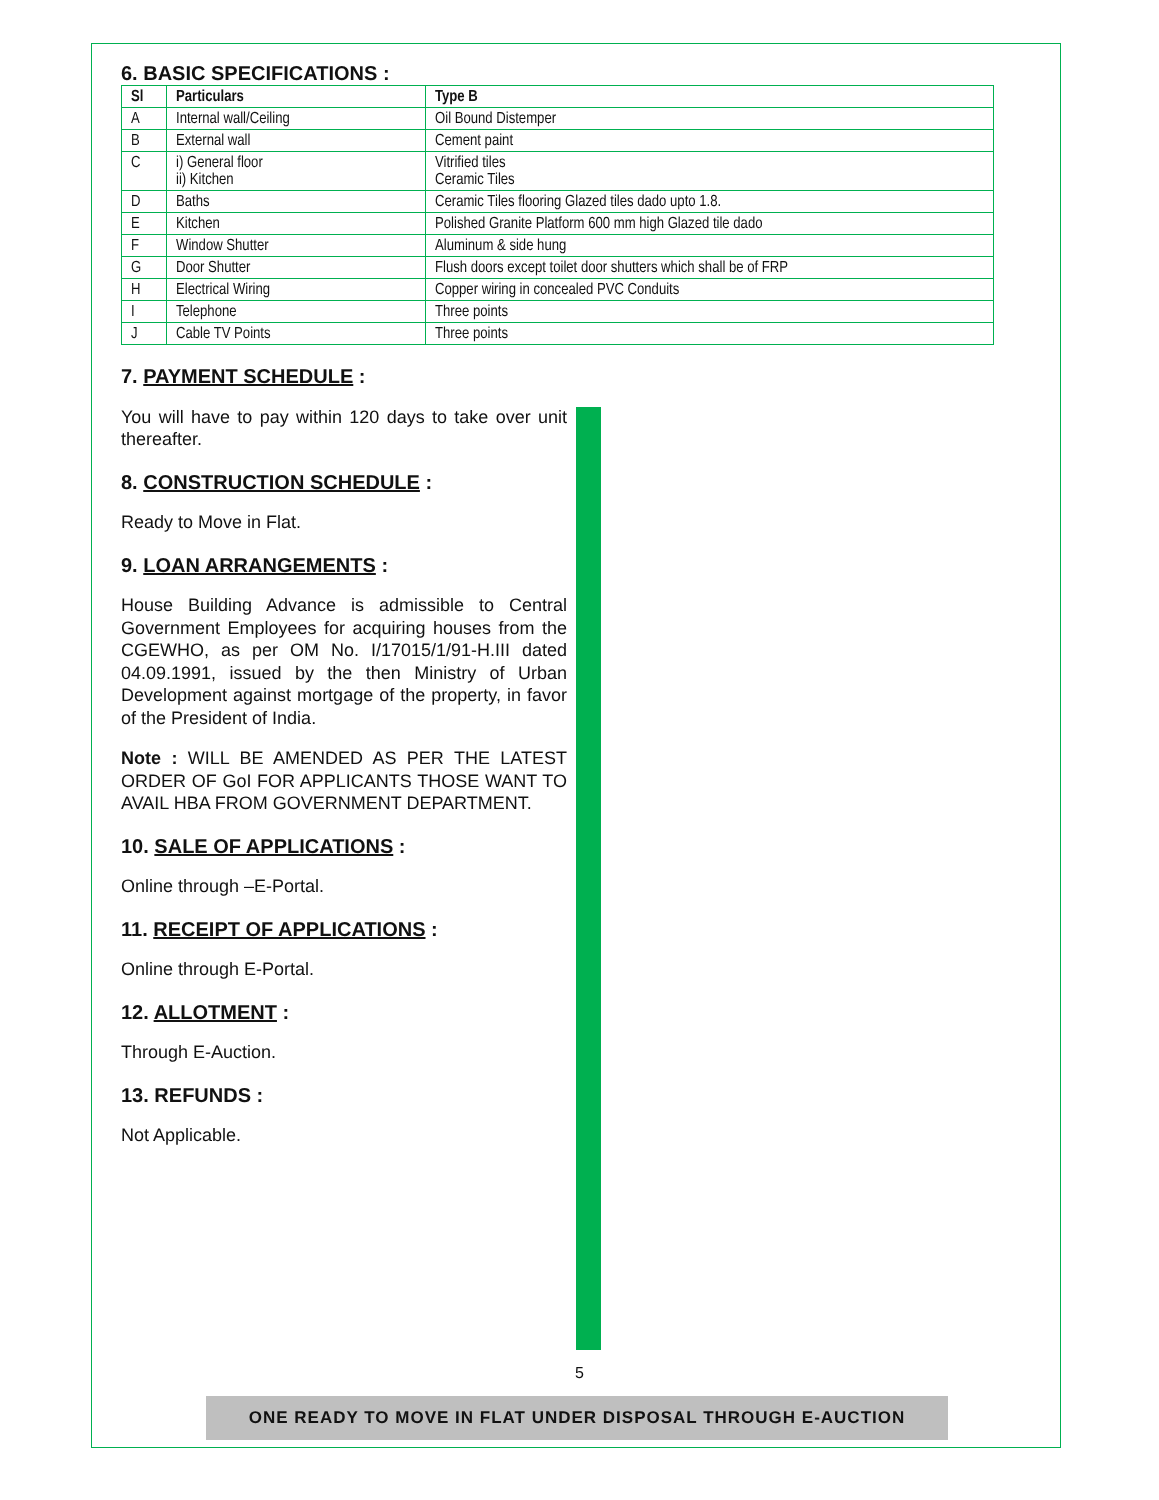6. BASIC SPECIFICATIONS :
| Sl | Particulars | Type B |
| --- | --- | --- |
| A | Internal wall/Ceiling | Oil Bound Distemper |
| B | External wall | Cement paint |
| C | i) General floor ii) Kitchen | Vitrified tiles Ceramic Tiles |
| D | Baths | Ceramic Tiles flooring Glazed tiles dado upto 1.8. |
| E | Kitchen | Polished Granite Platform 600 mm high Glazed tile dado |
| F | Window Shutter | Aluminum & side hung |
| G | Door Shutter | Flush doors except toilet door shutters which shall be of FRP |
| H | Electrical Wiring | Copper wiring in concealed PVC Conduits |
| I | Telephone | Three points |
| J | Cable TV Points | Three points |
7. PAYMENT SCHEDULE :
You will have to pay within 120 days to take over unit thereafter.
8. CONSTRUCTION SCHEDULE :
Ready to Move in Flat.
9. LOAN ARRANGEMENTS :
House Building Advance is admissible to Central Government Employees for acquiring houses from the CGEWHO, as per OM No. I/17015/1/91-H.III dated 04.09.1991, issued by the then Ministry of Urban Development against mortgage of the property, in favor of the President of India.
Note : WILL BE AMENDED AS PER THE LATEST ORDER OF GoI FOR APPLICANTS THOSE WANT TO AVAIL HBA FROM GOVERNMENT DEPARTMENT.
10. SALE OF APPLICATIONS :
Online through –E-Portal.
11. RECEIPT OF APPLICATIONS :
Online through E-Portal.
12. ALLOTMENT :
Through E-Auction.
13. REFUNDS :
Not Applicable.
5
ONE READY TO MOVE IN FLAT UNDER DISPOSAL THROUGH E-AUCTION